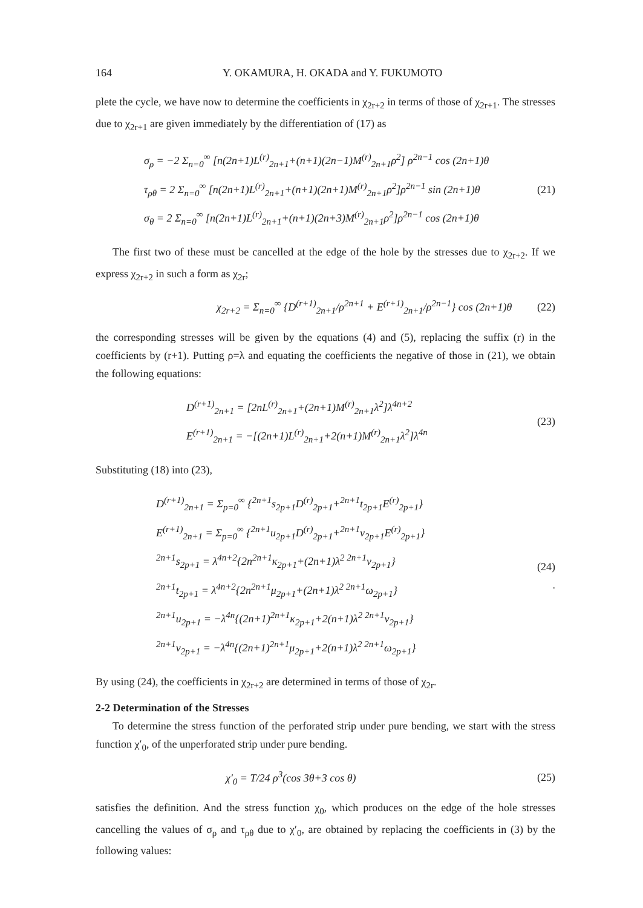164 Y. OKAMURA, H. OKADA and Y. FUKUMOTO
plete the cycle, we have now to determine the coefficients in χ<sub>2r+2</sub> in terms of those of χ<sub>2r+1</sub>. The stresses due to χ<sub>2r+1</sub> are given immediately by the differentiation of (17) as
σ<sub>ρ</sub> = −2 Σ<sub>n=0</sub><sup>∞</sup> [n(2n+1)L<sup>(r)</sup><sub>2n+1</sub>+(n+1)(2n−1)M<sup>(r)</sup><sub>2n+1</sub>ρ<sup>2</sup>] ρ<sup>2n−1</sup> cos (2n+1)θ
τ<sub>ρθ</sub> = 2 Σ<sub>n=0</sub><sup>∞</sup> [n(2n+1)L<sup>(r)</sup><sub>2n+1</sub>+(n+1)(2n+1)M<sup>(r)</sup><sub>2n+1</sub>ρ<sup>2</sup>]ρ<sup>2n−1</sup> sin (2n+1)θ
σ<sub>θ</sub> = 2 Σ<sub>n=0</sub><sup>∞</sup> [n(2n+1)L<sup>(r)</sup><sub>2n+1</sub>+(n+1)(2n+3)M<sup>(r)</sup><sub>2n+1</sub>ρ<sup>2</sup>]ρ<sup>2n−1</sup> cos (2n+1)θ
(21)
The first two of these must be cancelled at the edge of the hole by the stresses due to χ<sub>2r+2</sub>. If we express χ<sub>2r+2</sub> in such a form as χ<sub>2r</sub>;
χ<sub>2r+2</sub> = Σ<sub>n=0</sub><sup>∞</sup> {D<sup>(r+1)</sup><sub>2n+1</sub>/ρ<sup>2n+1</sup> + E<sup>(r+1)</sup><sub>2n+1</sub>/ρ<sup>2n−1</sup>} cos (2n+1)θ
(22)
the corresponding stresses will be given by the equations (4) and (5), replacing the suffix (r) in the coefficients by (r+1). Putting ρ=λ and equating the coefficients the negative of those in (21), we obtain the following equations:
D<sup>(r+1)</sup><sub>2n+1</sub> = [2nL<sup>(r)</sup><sub>2n+1</sub>+(2n+1)M<sup>(r)</sup><sub>2n+1</sub>λ<sup>2</sup>]λ<sup>4n+2</sup>
E<sup>(r+1)</sup><sub>2n+1</sub> = −[(2n+1)L<sup>(r)</sup><sub>2n+1</sub>+2(n+1)M<sup>(r)</sup><sub>2n+1</sub>λ<sup>2</sup>]λ<sup>4n</sup>
(23)
Substituting (18) into (23),
D<sup>(r+1)</sup><sub>2n+1</sub> = Σ<sub>p=0</sub><sup>∞</sup> {<sup>2n+1</sup>s<sub>2p+1</sub>D<sup>(r)</sup><sub>2p+1</sub>+<sup>2n+1</sup>t<sub>2p+1</sub>E<sup>(r)</sup><sub>2p+1</sub>}
E<sup>(r+1)</sup><sub>2n+1</sub> = Σ<sub>p=0</sub><sup>∞</sup> {<sup>2n+1</sup>u<sub>2p+1</sub>D<sup>(r)</sup><sub>2p+1</sub>+<sup>2n+1</sup>v<sub>2p+1</sub>E<sup>(r)</sup><sub>2p+1</sub>}
<sup>2n+1</sup>s<sub>2p+1</sub> = λ<sup>4n+2</sup>{2n<sup>2n+1</sup>κ<sub>2p+1</sub>+(2n+1)λ<sup>2 2n+1</sup>ν<sub>2p+1</sub>}
<sup>2n+1</sup>t<sub>2p+1</sub> = λ<sup>4n+2</sup>{2n<sup>2n+1</sup>μ<sub>2p+1</sub>+(2n+1)λ<sup>2 2n+1</sup>ω<sub>2p+1</sub>}
<sup>2n+1</sup>u<sub>2p+1</sub> = −λ<sup>4n</sup>{(2n+1)<sup>2n+1</sup>κ<sub>2p+1</sub>+2(n+1)λ<sup>2 2n+1</sup>ν<sub>2p+1</sub>}
<sup>2n+1</sup>v<sub>2p+1</sub> = −λ<sup>4n</sup>{(2n+1)<sup>2n+1</sup>μ<sub>2p+1</sub>+2(n+1)λ<sup>2 2n+1</sup>ω<sub>2p+1</sub>}
(24)
.
By using (24), the coefficients in χ<sub>2r+2</sub> are determined in terms of those of χ<sub>2r</sub>.
2-2 Determination of the Stresses
To determine the stress function of the perforated strip under pure bending, we start with the stress function χ′<sub>0</sub>, of the unperforated strip under pure bending.
χ′<sub>0</sub> = T/24 ρ<sup>3</sup>(cos 3θ+3 cos θ) (25)
satisfies the definition. And the stress function χ<sub>0</sub>, which produces on the edge of the hole stresses cancelling the values of σ<sub>ρ</sub> and τ<sub>ρθ</sub> due to χ′<sub>0</sub>, are obtained by replacing the coefficients in (3) by the following values: